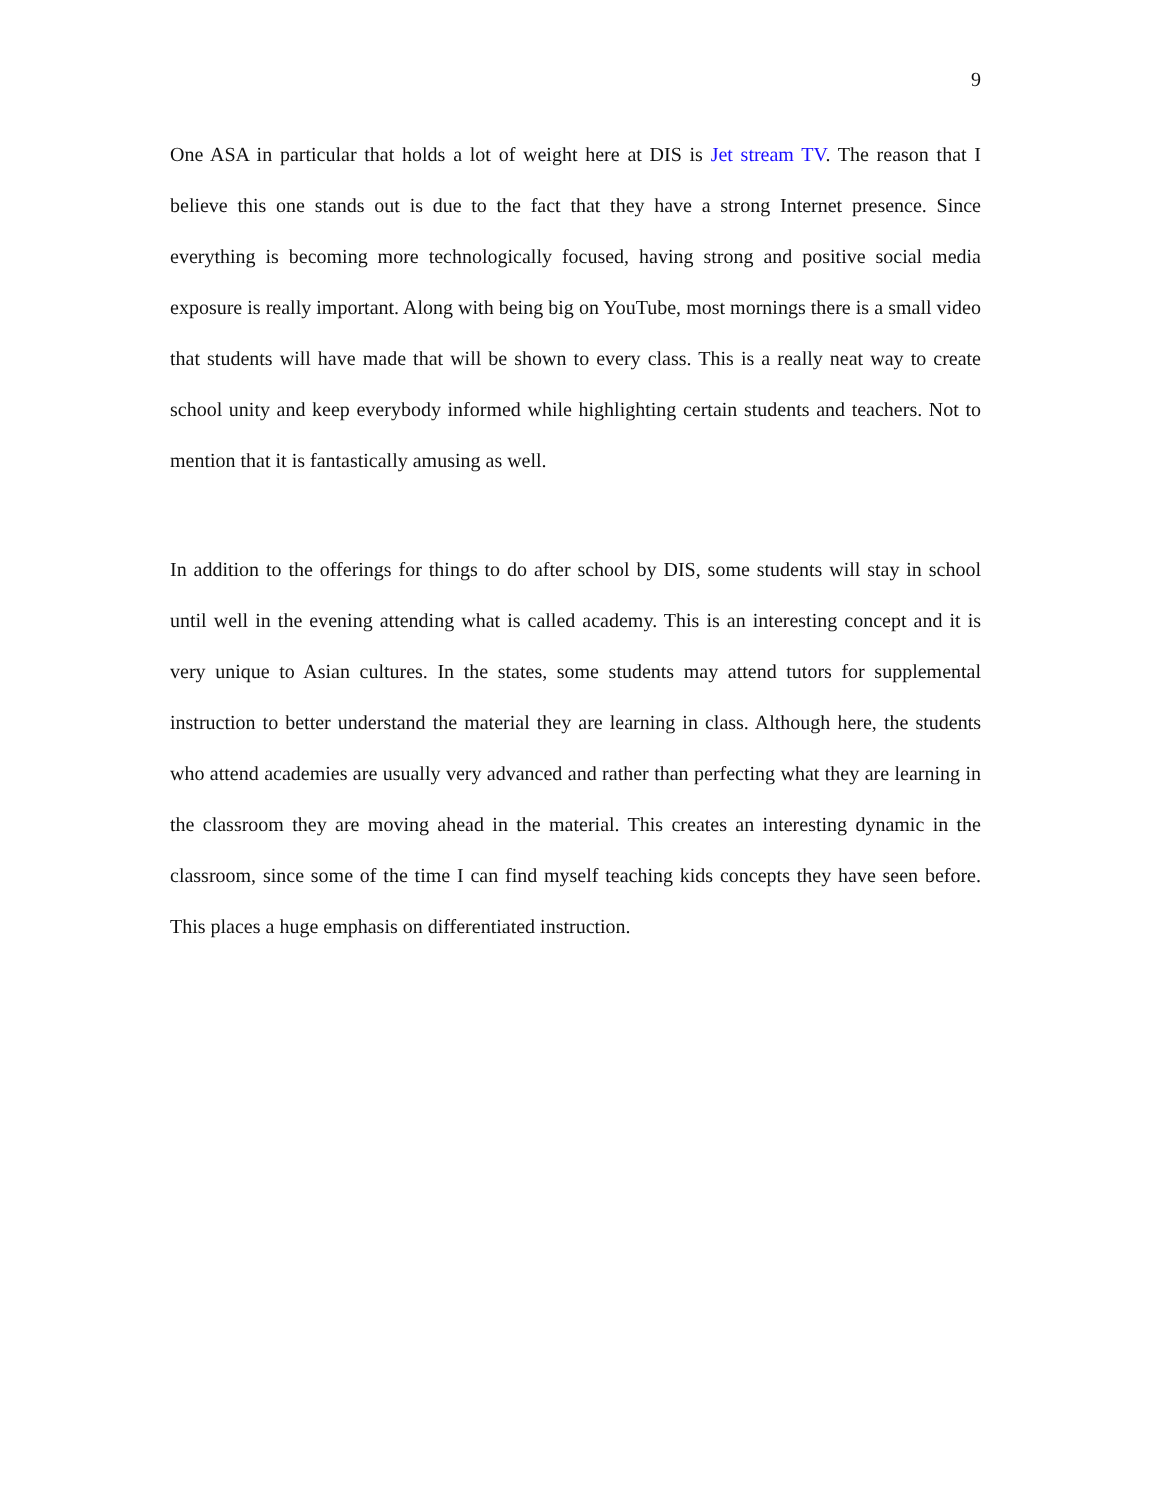9
One ASA in particular that holds a lot of weight here at DIS is Jet stream TV. The reason that I believe this one stands out is due to the fact that they have a strong Internet presence. Since everything is becoming more technologically focused, having strong and positive social media exposure is really important. Along with being big on YouTube, most mornings there is a small video that students will have made that will be shown to every class. This is a really neat way to create school unity and keep everybody informed while highlighting certain students and teachers. Not to mention that it is fantastically amusing as well.
In addition to the offerings for things to do after school by DIS, some students will stay in school until well in the evening attending what is called academy. This is an interesting concept and it is very unique to Asian cultures. In the states, some students may attend tutors for supplemental instruction to better understand the material they are learning in class. Although here, the students who attend academies are usually very advanced and rather than perfecting what they are learning in the classroom they are moving ahead in the material. This creates an interesting dynamic in the classroom, since some of the time I can find myself teaching kids concepts they have seen before. This places a huge emphasis on differentiated instruction.